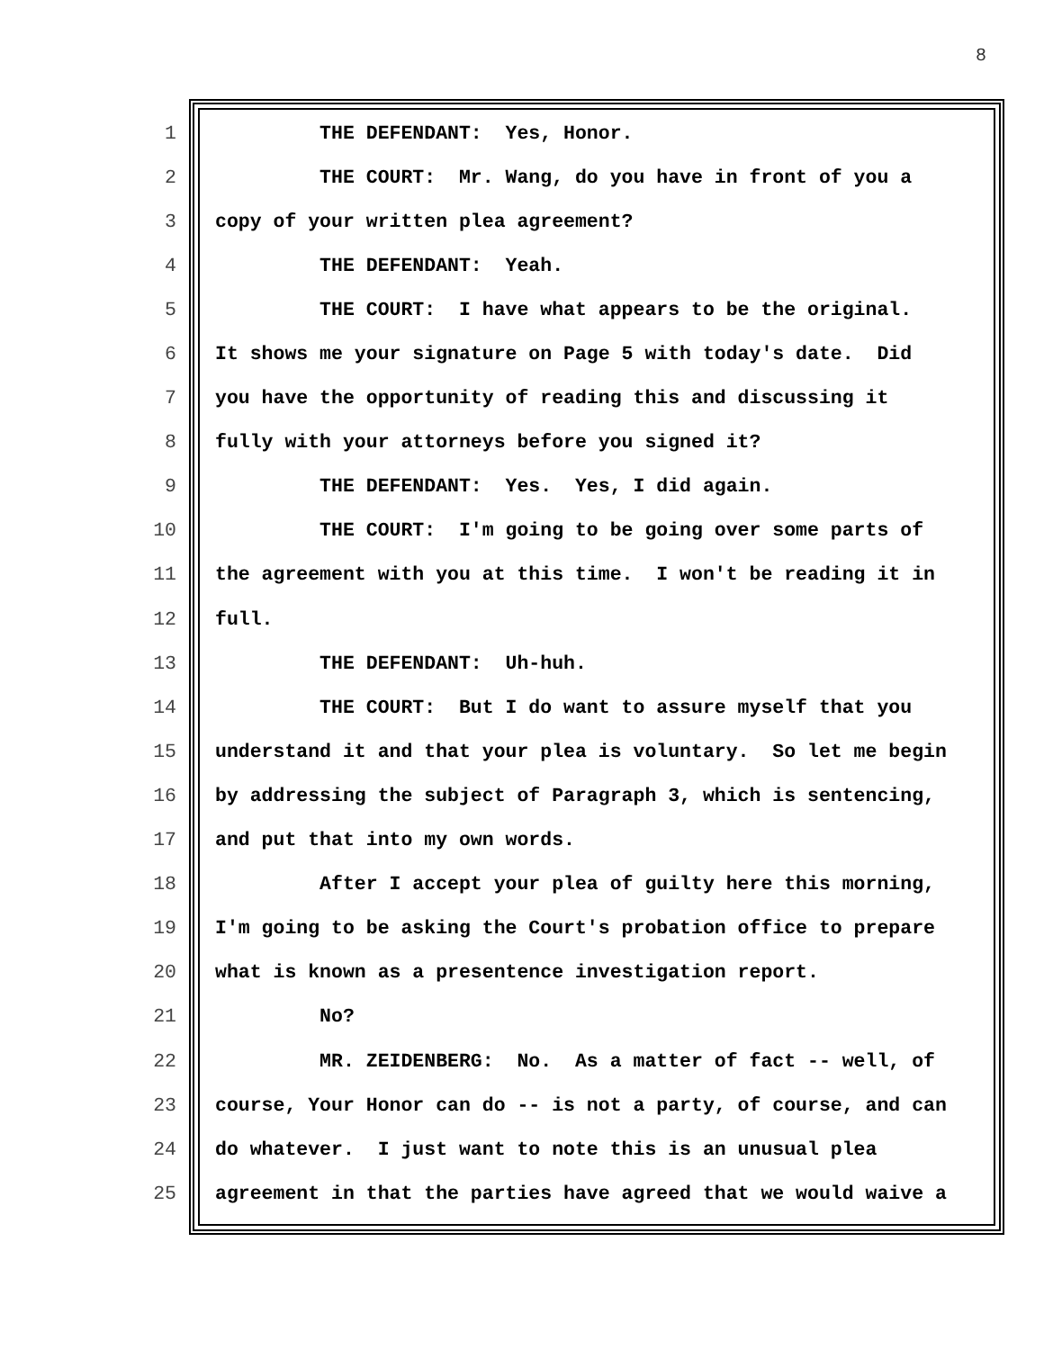8
1 THE DEFENDANT: Yes, Honor.
2 THE COURT: Mr. Wang, do you have in front of you a
3 copy of your written plea agreement?
4 THE DEFENDANT: Yeah.
5 THE COURT: I have what appears to be the original.
6 It shows me your signature on Page 5 with today's date. Did
7 you have the opportunity of reading this and discussing it
8 fully with your attorneys before you signed it?
9 THE DEFENDANT: Yes. Yes, I did again.
10 THE COURT: I'm going to be going over some parts of
11 the agreement with you at this time. I won't be reading it in
12 full.
13 THE DEFENDANT: Uh-huh.
14 THE COURT: But I do want to assure myself that you
15 understand it and that your plea is voluntary. So let me begin
16 by addressing the subject of Paragraph 3, which is sentencing,
17 and put that into my own words.
18 After I accept your plea of guilty here this morning,
19 I'm going to be asking the Court's probation office to prepare
20 what is known as a presentence investigation report.
21 No?
22 MR. ZEIDENBERG: No. As a matter of fact -- well, of
23 course, Your Honor can do -- is not a party, of course, and can
24 do whatever. I just want to note this is an unusual plea
25 agreement in that the parties have agreed that we would waive a